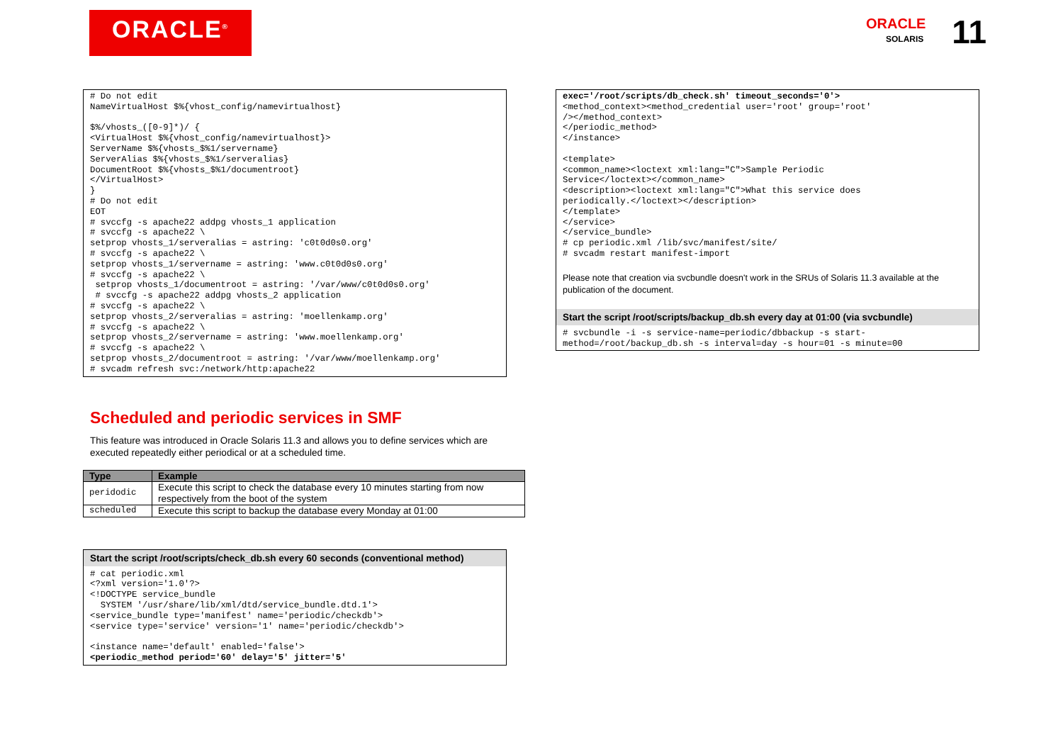ORACLE<sup>®</sup>
ORACLE 11
SOLARIS
# Do not edit
NameVirtualHost $%{vhost_config/namevirtualhost}

$%/vhosts_([0-9]*)/ {
<VirtualHost $%{vhost_config/namevirtualhost}>
ServerName $%{vhosts_$%1/servername}
ServerAlias $%{vhosts_$%1/serveralias}
DocumentRoot $%{vhosts_$%1/documentroot}
</VirtualHost>
}
# Do not edit
EOT
# svccfg -s apache22 addpg vhosts_1 application
# svccfg -s apache22 \
setprop vhosts_1/serveralias = astring: 'c0t0d0s0.org'
# svccfg -s apache22 \
setprop vhosts_1/servername = astring: 'www.c0t0d0s0.org'
# svccfg -s apache22 \
 setprop vhosts_1/documentroot = astring: '/var/www/c0t0d0s0.org'
 # svccfg -s apache22 addpg vhosts_2 application
# svccfg -s apache22 \
setprop vhosts_2/serveralias = astring: 'moellenkamp.org'
# svccfg -s apache22 \
setprop vhosts_2/servername = astring: 'www.moellenkamp.org'
# svccfg -s apache22 \
setprop vhosts_2/documentroot = astring: '/var/www/moellenkamp.org'
# svcadm refresh svc:/network/http:apache22
Scheduled and periodic services in SMF
This feature was introduced in Oracle Solaris 11.3 and allows you to define services which are executed repeatedly either periodical or at a scheduled time.
| Type | Example |
| --- | --- |
| peridodic | Execute this script to check the database every 10 minutes starting from now respectively from the boot of the system |
| scheduled | Execute this script to backup the database every Monday at 01:00 |
Start the script /root/scripts/check_db.sh every 60 seconds (conventional method)
# cat periodic.xml
<?xml version='1.0'?>
<!DOCTYPE service_bundle
  SYSTEM '/usr/share/lib/xml/dtd/service_bundle.dtd.1'>
<service_bundle type='manifest' name='periodic/checkdb'>
<service type='service' version='1' name='periodic/checkdb'>

<instance name='default' enabled='false'>
<periodic_method period='60' delay='5' jitter='5'
exec='/root/scripts/db_check.sh' timeout_seconds='0'>
<method_context><method_credential user='root' group='root'
/></method_context>
</periodic_method>
</instance>

<template>
<common_name><loctext xml:lang="C">Sample Periodic
Service</loctext></common_name>
<description><loctext xml:lang="C">What this service does
periodically.</loctext></description>
</template>
</service>
</service_bundle>
# cp periodic.xml /lib/svc/manifest/site/
# svcadm restart manifest-import
Please note that creation via svcbundle doesn't work in the SRUs of Solaris 11.3 available at the publication of the document.
Start the script /root/scripts/backup_db.sh every day at 01:00 (via svcbundle)
# svcbundle -i -s service-name=periodic/dbbackup -s start-
method=/root/backup_db.sh -s interval=day -s hour=01 -s minute=00